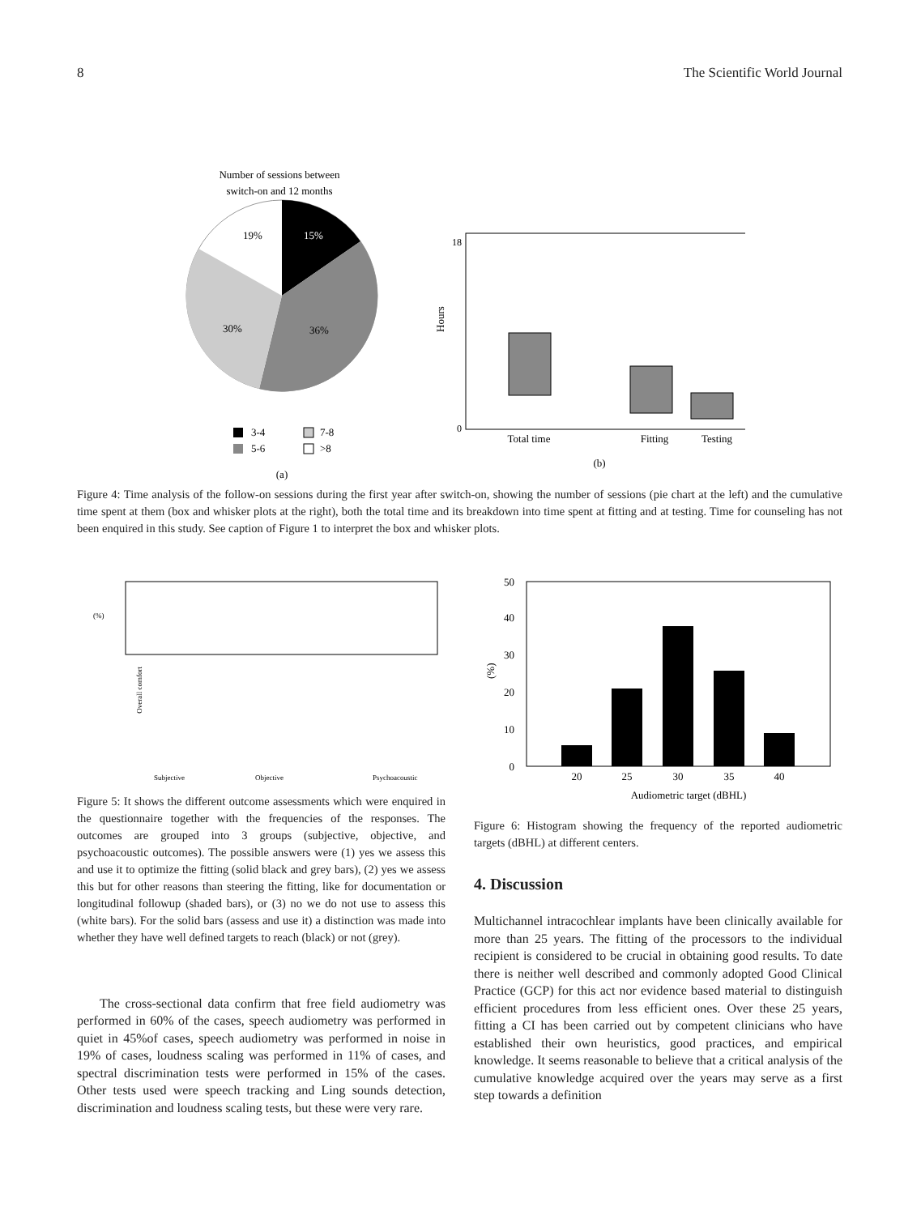8 The Scientific World Journal
Number of sessions between
switch-on and 12 months
19%
15%
30%
36%
3-4
7-8
5-6
>8
(a)
Hours
0
18
Total time
Fitting
Testing
(b)
Figure 4: Time analysis of the follow-on sessions during the first year after switch-on, showing the number of sessions (pie chart at the left) and the cumulative time spent at them (box and whisker plots at the right), both the total time and its breakdown into time spent at fitting and at testing. Time for counseling has not been enquired in this study. See caption of Figure 1 to interpret the box and whisker plots.
(%)
Overall comfort
Subjective
Objective
Psychoacoustic
Figure 5: It shows the different outcome assessments which were enquired in the questionnaire together with the frequencies of the responses. The outcomes are grouped into 3 groups (subjective, objective, and psychoacoustic outcomes). The possible answers were (1) yes we assess this and use it to optimize the fitting (solid black and grey bars), (2) yes we assess this but for other reasons than steering the fitting, like for documentation or longitudinal followup (shaded bars), or (3) no we do not use to assess this (white bars). For the solid bars (assess and use it) a distinction was made into whether they have well defined targets to reach (black) or not (grey).
The cross-sectional data confirm that free field audiometry was performed in 60% of the cases, speech audiometry was performed in quiet in 45%of cases, speech audiometry was performed in noise in 19% of cases, loudness scaling was performed in 11% of cases, and spectral discrimination tests were performed in 15% of the cases. Other tests used were speech tracking and Ling sounds detection, discrimination and loudness scaling tests, but these were very rare.
0
10
20
30
40
50
(%)
20
25
30
35
40
Audiometric target (dBHL)
Figure 6: Histogram showing the frequency of the reported audiometric targets (dBHL) at different centers.
4. Discussion
Multichannel intracochlear implants have been clinically available for more than 25 years. The fitting of the processors to the individual recipient is considered to be crucial in obtaining good results. To date there is neither well described and commonly adopted Good Clinical Practice (GCP) for this act nor evidence based material to distinguish efficient procedures from less efficient ones. Over these 25 years, fitting a CI has been carried out by competent clinicians who have established their own heuristics, good practices, and empirical knowledge. It seems reasonable to believe that a critical analysis of the cumulative knowledge acquired over the years may serve as a first step towards a definition